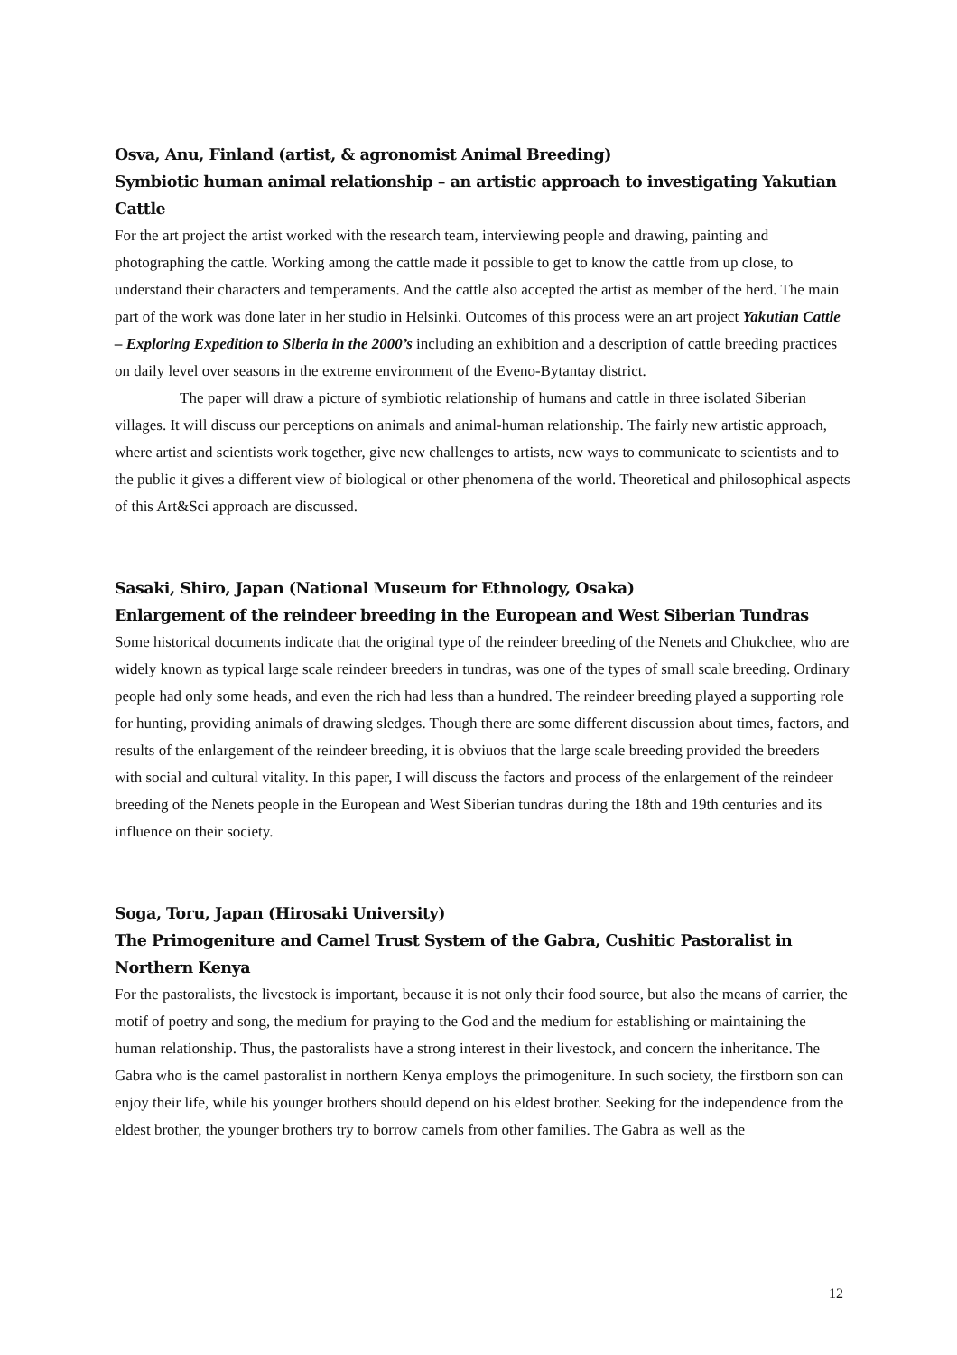Osva, Anu, Finland (artist, & agronomist Animal Breeding)
Symbiotic human animal relationship – an artistic approach to investigating Yakutian Cattle
For the art project the artist worked with the research team, interviewing people and drawing, painting and photographing the cattle. Working among the cattle made it possible to get to know the cattle from up close, to understand their characters and temperaments. And the cattle also accepted the artist as member of the herd. The main part of the work was done later in her studio in Helsinki. Outcomes of this process were an art project Yakutian Cattle – Exploring Expedition to Siberia in the 2000’s including an exhibition and a description of cattle breeding practices on daily level over seasons in the extreme environment of the Eveno-Bytantay district.
The paper will draw a picture of symbiotic relationship of humans and cattle in three isolated Siberian villages. It will discuss our perceptions on animals and animal-human relationship. The fairly new artistic approach, where artist and scientists work together, give new challenges to artists, new ways to communicate to scientists and to the public it gives a different view of biological or other phenomena of the world. Theoretical and philosophical aspects of this Art&Sci approach are discussed.
Sasaki, Shiro, Japan (National Museum for Ethnology, Osaka)
Enlargement of the reindeer breeding in the European and West Siberian Tundras
Some historical documents indicate that the original type of the reindeer breeding of the Nenets and Chukchee, who are widely known as typical large scale reindeer breeders in tundras, was one of the types of small scale breeding. Ordinary people had only some heads, and even the rich had less than a hundred. The reindeer breeding played a supporting role for hunting, providing animals of drawing sledges. Though there are some different discussion about times, factors, and results of the enlargement of the reindeer breeding, it is obviuos that the large scale breeding provided the breeders with social and cultural vitality. In this paper, I will discuss the factors and process of the enlargement of the reindeer breeding of the Nenets people in the European and West Siberian tundras during the 18th and 19th centuries and its influence on their society.
Soga, Toru, Japan (Hirosaki University)
The Primogeniture and Camel Trust System of the Gabra, Cushitic Pastoralist in Northern Kenya
For the pastoralists, the livestock is important, because it is not only their food source, but also the means of carrier, the motif of poetry and song, the medium for praying to the God and the medium for establishing or maintaining the human relationship. Thus, the pastoralists have a strong interest in their livestock, and concern the inheritance. The Gabra who is the camel pastoralist in northern Kenya employs the primogeniture. In such society, the firstborn son can enjoy their life, while his younger brothers should depend on his eldest brother. Seeking for the independence from the eldest brother, the younger brothers try to borrow camels from other families. The Gabra as well as the
12